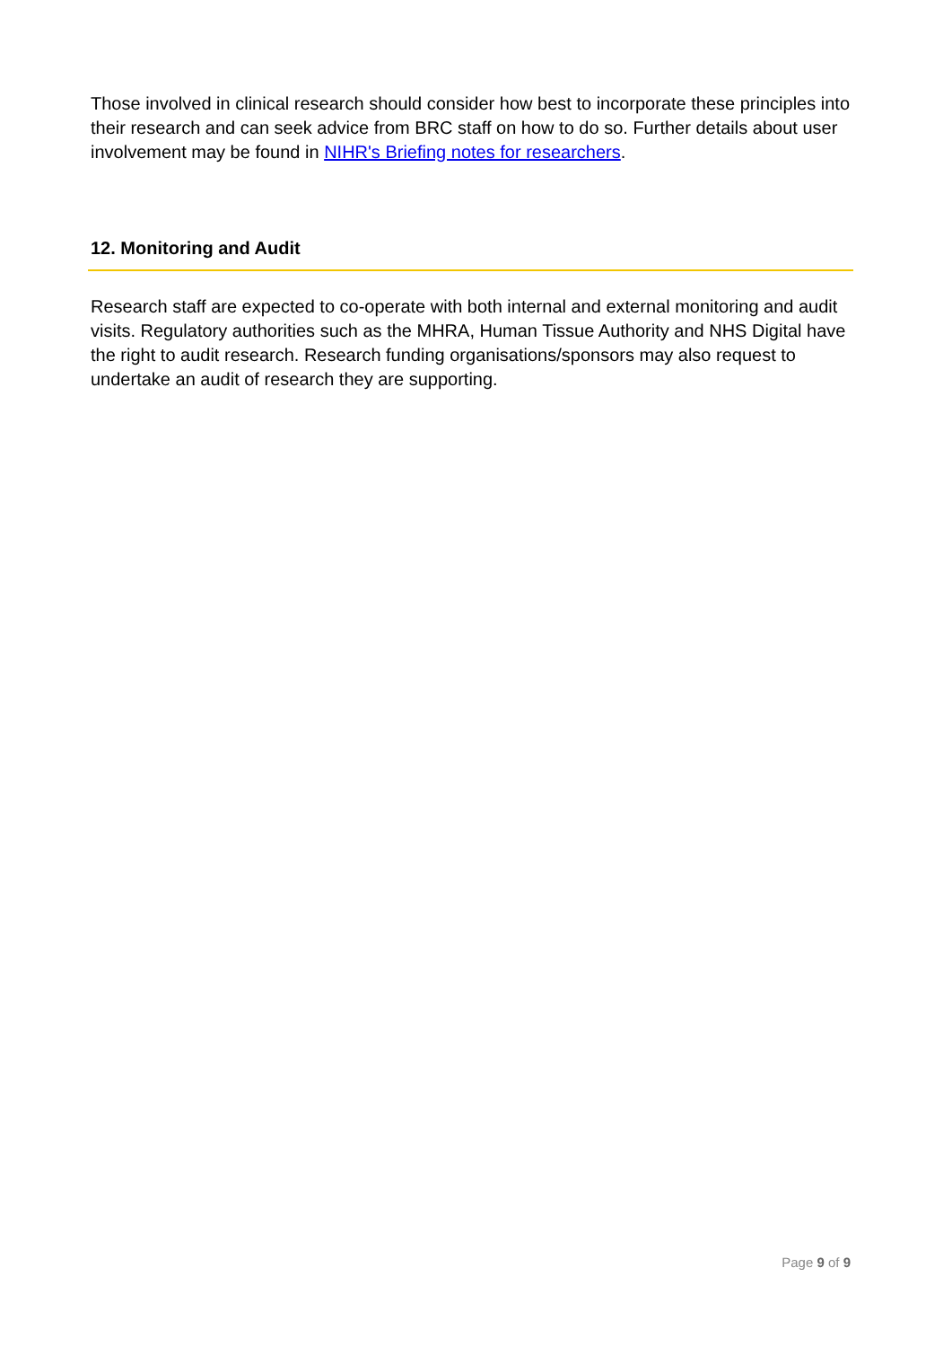Those involved in clinical research should consider how best to incorporate these principles into their research and can seek advice from BRC staff on how to do so. Further details about user involvement may be found in NIHR's Briefing notes for researchers.
12. Monitoring and Audit
Research staff are expected to co-operate with both internal and external monitoring and audit visits. Regulatory authorities such as the MHRA, Human Tissue Authority and NHS Digital have the right to audit research. Research funding organisations/sponsors may also request to undertake an audit of research they are supporting.
Page 9 of 9